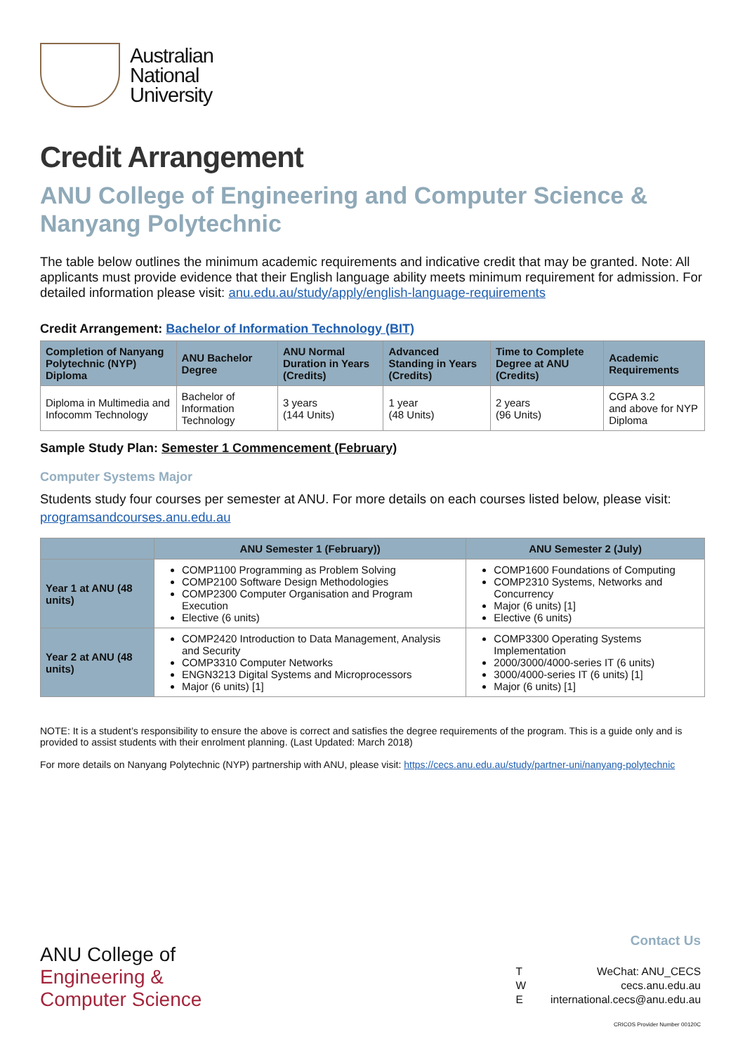Australian
National
University
Credit Arrangement
ANU College of Engineering and Computer Science & Nanyang Polytechnic
The table below outlines the minimum academic requirements and indicative credit that may be granted. Note: All applicants must provide evidence that their English language ability meets minimum requirement for admission. For detailed information please visit: anu.edu.au/study/apply/english-language-requirements
Credit Arrangement: Bachelor of Information Technology (BIT)
| Completion of Nanyang Polytechnic (NYP) Diploma | ANU Bachelor Degree | ANU Normal Duration in Years (Credits) | Advanced Standing in Years (Credits) | Time to Complete Degree at ANU (Credits) | Academic Requirements |
| --- | --- | --- | --- | --- | --- |
| Diploma in Multimedia and Infocomm Technology | Bachelor of Information Technology | 3 years (144 Units) | 1 year (48 Units) | 2 years (96 Units) | CGPA 3.2 and above for NYP Diploma |
Sample Study Plan: Semester 1 Commencement (February)
Computer Systems Major
Students study four courses per semester at ANU. For more details on each courses listed below, please visit: programsandcourses.anu.edu.au
| | ANU Semester 1 (February)) | ANU Semester 2 (July) |
| --- | --- | --- |
| Year 1 at ANU (48 units) | COMP1100 Programming as Problem Solving COMP2100 Software Design Methodologies COMP2300 Computer Organisation and Program Execution Elective (6 units) | COMP1600 Foundations of Computing COMP2310 Systems, Networks and Concurrency Major (6 units) [1] Elective (6 units) |
| Year 2 at ANU (48 units) | COMP2420 Introduction to Data Management, Analysis and Security COMP3310 Computer Networks ENGN3213 Digital Systems and Microprocessors Major (6 units) [1] | COMP3300 Operating Systems Implementation 2000/3000/4000-series IT (6 units) 3000/4000-series IT (6 units) [1] Major (6 units) [1] |
NOTE: It is a student’s responsibility to ensure the above is correct and satisfies the degree requirements of the program. This is a guide only and is provided to assist students with their enrolment planning. (Last Updated: March 2018)
For more details on Nanyang Polytechnic (NYP) partnership with ANU, please visit: https://cecs.anu.edu.au/study/partner-uni/nanyang-polytechnic
ANU College of
Engineering &
Computer Science
Contact Us
| T | WeChat: ANU_CECS |
| W | cecs.anu.edu.au |
| E | international.cecs@anu.edu.au |
CRICOS Provider Number 00120C